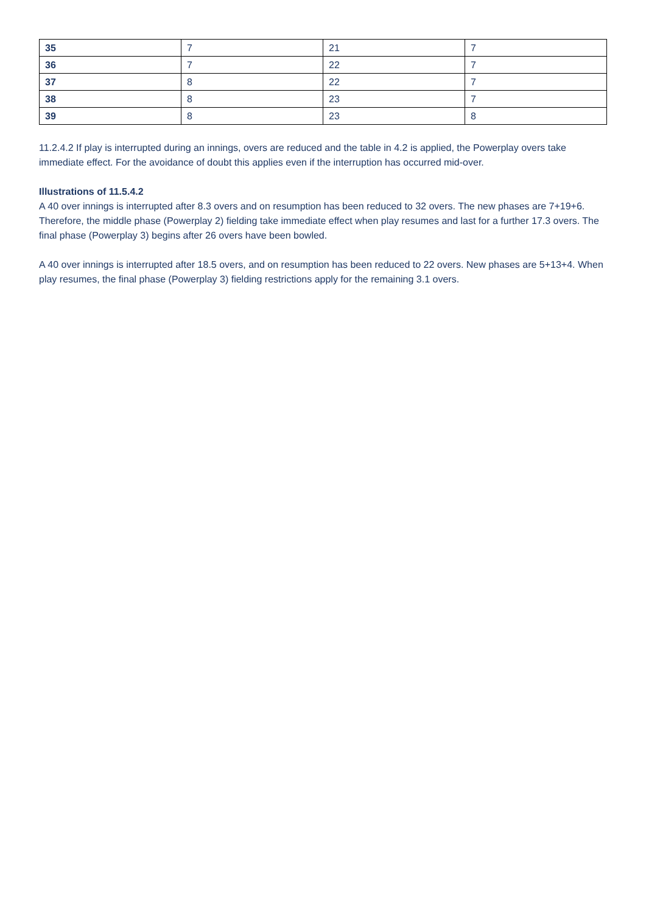| 35 | 7 | 21 | 7 |
| 36 | 7 | 22 | 7 |
| 37 | 8 | 22 | 7 |
| 38 | 8 | 23 | 7 |
| 39 | 8 | 23 | 8 |
11.2.4.2 If play is interrupted during an innings, overs are reduced and the table in 4.2 is applied, the Powerplay overs take immediate effect. For the avoidance of doubt this applies even if the interruption has occurred mid-over.
Illustrations of 11.5.4.2
A 40 over innings is interrupted after 8.3 overs and on resumption has been reduced to 32 overs. The new phases are 7+19+6. Therefore, the middle phase (Powerplay 2) fielding take immediate effect when play resumes and last for a further 17.3 overs. The final phase (Powerplay 3) begins after 26 overs have been bowled.
A 40 over innings is interrupted after 18.5 overs, and on resumption has been reduced to 22 overs. New phases are 5+13+4. When play resumes, the final phase (Powerplay 3) fielding restrictions apply for the remaining 3.1 overs.